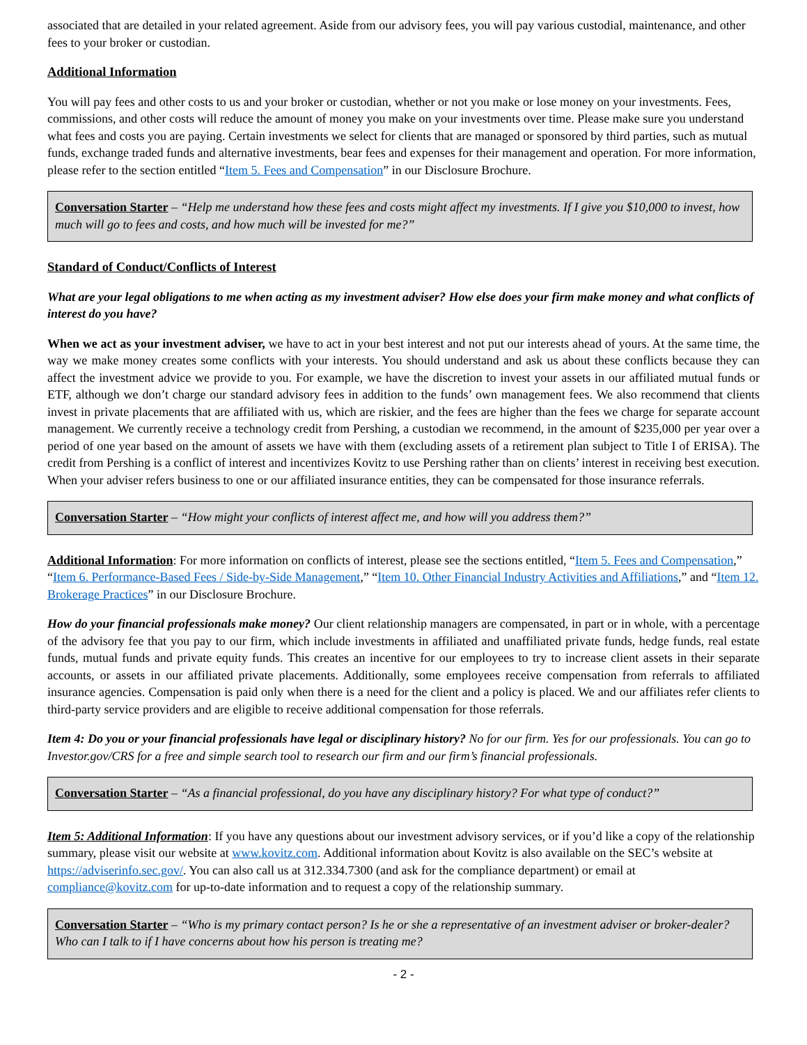associated that are detailed in your related agreement. Aside from our advisory fees, you will pay various custodial, maintenance, and other fees to your broker or custodian.
Additional Information
You will pay fees and other costs to us and your broker or custodian, whether or not you make or lose money on your investments. Fees, commissions, and other costs will reduce the amount of money you make on your investments over time. Please make sure you understand what fees and costs you are paying. Certain investments we select for clients that are managed or sponsored by third parties, such as mutual funds, exchange traded funds and alternative investments, bear fees and expenses for their management and operation. For more information, please refer to the section entitled “Item 5. Fees and Compensation” in our Disclosure Brochure.
Conversation Starter – “Help me understand how these fees and costs might affect my investments. If I give you $10,000 to invest, how much will go to fees and costs, and how much will be invested for me?”
Standard of Conduct/Conflicts of Interest
What are your legal obligations to me when acting as my investment adviser? How else does your firm make money and what conflicts of interest do you have?
When we act as your investment adviser, we have to act in your best interest and not put our interests ahead of yours. At the same time, the way we make money creates some conflicts with your interests. You should understand and ask us about these conflicts because they can affect the investment advice we provide to you. For example, we have the discretion to invest your assets in our affiliated mutual funds or ETF, although we don’t charge our standard advisory fees in addition to the funds’ own management fees. We also recommend that clients invest in private placements that are affiliated with us, which are riskier, and the fees are higher than the fees we charge for separate account management. We currently receive a technology credit from Pershing, a custodian we recommend, in the amount of $235,000 per year over a period of one year based on the amount of assets we have with them (excluding assets of a retirement plan subject to Title I of ERISA). The credit from Pershing is a conflict of interest and incentivizes Kovitz to use Pershing rather than on clients’ interest in receiving best execution. When your adviser refers business to one or our affiliated insurance entities, they can be compensated for those insurance referrals.
Conversation Starter – “How might your conflicts of interest affect me, and how will you address them?”
Additional Information: For more information on conflicts of interest, please see the sections entitled, “Item 5. Fees and Compensation,” “Item 6. Performance-Based Fees / Side-by-Side Management,” “Item 10. Other Financial Industry Activities and Affiliations,” and “Item 12. Brokerage Practices” in our Disclosure Brochure.
How do your financial professionals make money? Our client relationship managers are compensated, in part or in whole, with a percentage of the advisory fee that you pay to our firm, which include investments in affiliated and unaffiliated private funds, hedge funds, real estate funds, mutual funds and private equity funds. This creates an incentive for our employees to try to increase client assets in their separate accounts, or assets in our affiliated private placements. Additionally, some employees receive compensation from referrals to affiliated insurance agencies. Compensation is paid only when there is a need for the client and a policy is placed. We and our affiliates refer clients to third-party service providers and are eligible to receive additional compensation for those referrals.
Item 4: Do you or your financial professionals have legal or disciplinary history? No for our firm. Yes for our professionals. You can go to Investor.gov/CRS for a free and simple search tool to research our firm and our firm’s financial professionals.
Conversation Starter – “As a financial professional, do you have any disciplinary history? For what type of conduct?”
Item 5: Additional Information: If you have any questions about our investment advisory services, or if you’d like a copy of the relationship summary, please visit our website at www.kovitz.com. Additional information about Kovitz is also available on the SEC’s website at https://adviserinfo.sec.gov/. You can also call us at 312.334.7300 (and ask for the compliance department) or email at compliance@kovitz.com for up-to-date information and to request a copy of the relationship summary.
Conversation Starter – “Who is my primary contact person? Is he or she a representative of an investment adviser or broker-dealer? Who can I talk to if I have concerns about how his person is treating me?
- 2 -